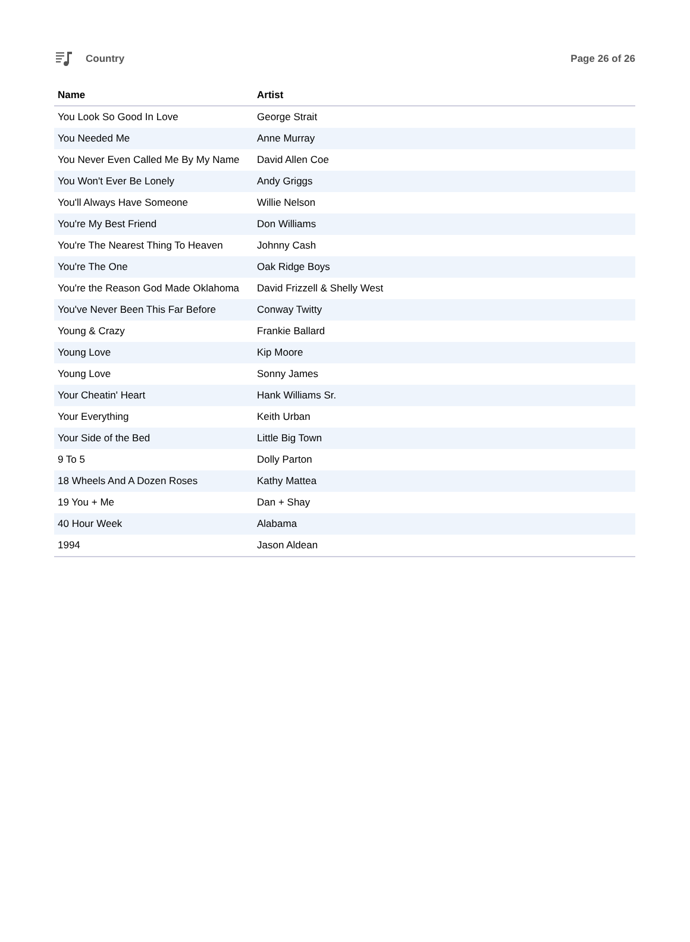Country Page 26 of 26
| Name | Artist |
| --- | --- |
| You Look So Good In Love | George Strait |
| You Needed Me | Anne Murray |
| You Never Even Called Me By My Name | David Allen Coe |
| You Won't Ever Be Lonely | Andy Griggs |
| You'll Always Have Someone | Willie Nelson |
| You're My Best Friend | Don Williams |
| You're The Nearest Thing To Heaven | Johnny Cash |
| You're The One | Oak Ridge Boys |
| You're the Reason God Made Oklahoma | David Frizzell & Shelly West |
| You've Never Been This Far Before | Conway Twitty |
| Young & Crazy | Frankie Ballard |
| Young Love | Kip Moore |
| Young Love | Sonny James |
| Your Cheatin' Heart | Hank Williams Sr. |
| Your Everything | Keith Urban |
| Your Side of the Bed | Little Big Town |
| 9 To 5 | Dolly Parton |
| 18 Wheels And A Dozen Roses | Kathy Mattea |
| 19 You + Me | Dan + Shay |
| 40 Hour Week | Alabama |
| 1994 | Jason Aldean |